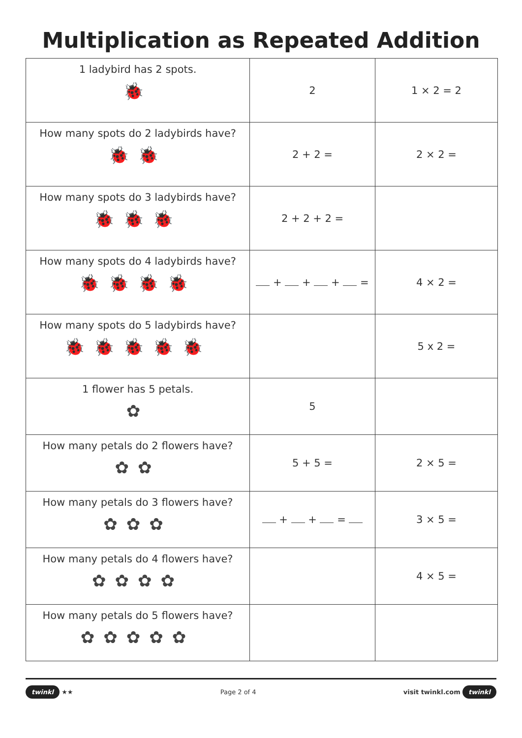Multiplication as Repeated Addition
| 1 ladybird has 2 spots. 🐞 | 2 | 1 × 2 = 2 |
| How many spots do 2 ladybirds have? 🐞🐞 | 2 + 2 = | 2 × 2 = |
| How many spots do 3 ladybirds have? 🐞🐞🐞 | 2 + 2 + 2 = | |
| How many spots do 4 ladybirds have? 🐞🐞🐞🐞 | + + + = | 4 × 2 = |
| How many spots do 5 ladybirds have? 🐞🐞🐞🐞🐞 | | 5 x 2 = |
| 1 flower has 5 petals. ✿ | 5 | |
| How many petals do 2 flowers have? ✿✿ | 5 + 5 = | 2 × 5 = |
| How many petals do 3 flowers have? ✿✿✿ | + + = | 3 × 5 = |
| How many petals do 4 flowers have? ✿✿✿✿ | | 4 × 5 = |
| How many petals do 5 flowers have? ✿✿✿✿✿ | | |
twinkl ★★ Page 2 of 4 visit twinkl.com twinkl